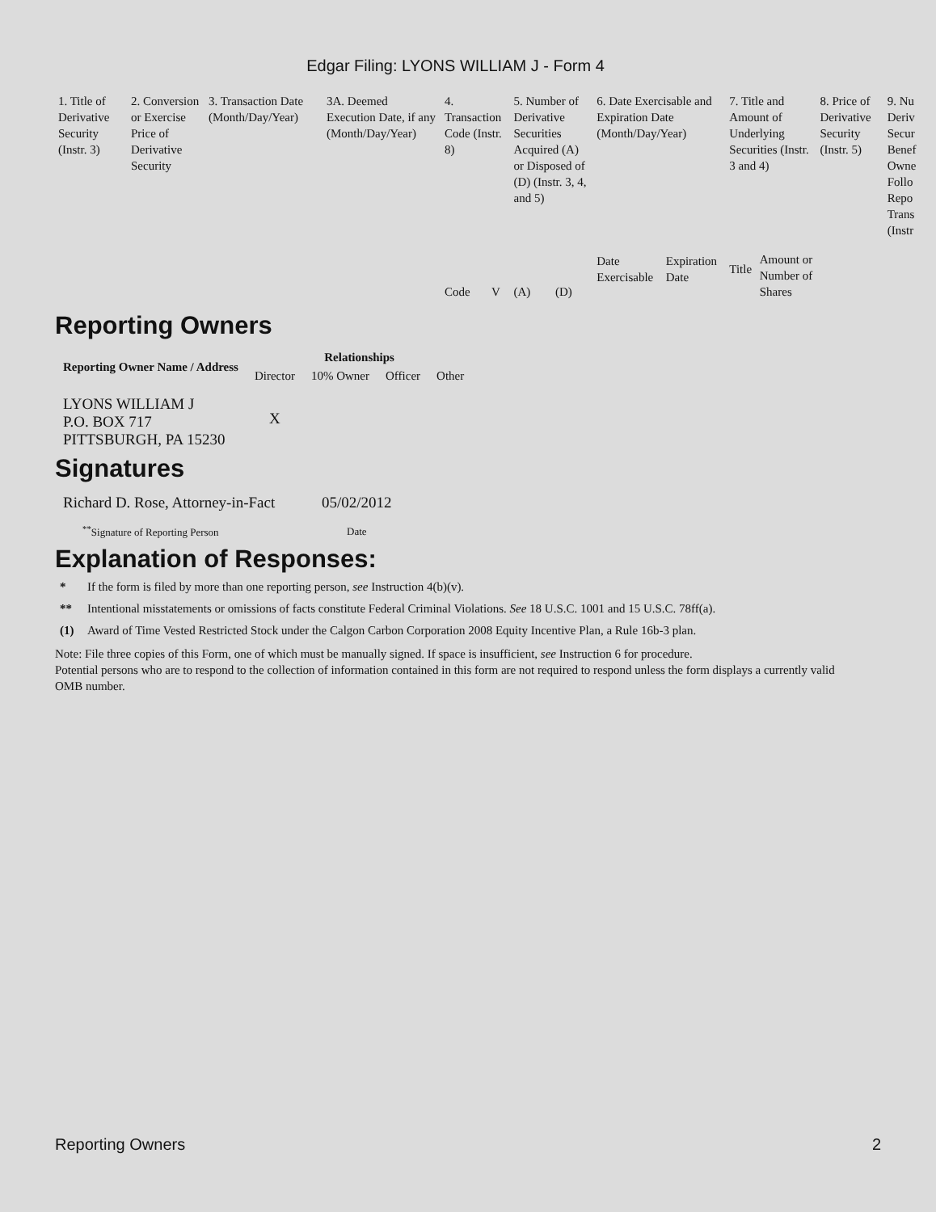Edgar Filing: LYONS WILLIAM J - Form 4
| 1. Title of Derivative Security (Instr. 3) | 2. Conversion or Exercise Price of Derivative Security | 3. Transaction Date (Month/Day/Year) | 3A. Deemed Execution Date, if any (Month/Day/Year) | 4. Transaction Code (Instr. 8) | | 5. Number of Derivative Securities Acquired (A) or Disposed of (D) (Instr. 3, 4, and 5) | | 6. Date Exercisable and Expiration Date (Month/Day/Year) | | 7. Title and Amount of Underlying Securities (Instr. 3 and 4) | | 8. Price of Derivative Security (Instr. 5) | 9. Nu Deriv Secur Benef Owne Follo Repo Trans (Instr |
| | | | | Code | V | (A) | (D) | Date Exercisable | Expiration Date | Title | Amount or Number of Shares | | |
Reporting Owners
| Reporting Owner Name / Address | Relationships | | | |
| --- | --- | --- | --- | --- |
| | Director | 10% Owner | Officer | Other |
| LYONS WILLIAM J P.O. BOX 717 PITTSBURGH, PA 15230 | X | | | |
Signatures
| Richard D. Rose, Attorney-in-Fact | 05/02/2012 |
| <sup>**</sup> Signature of Reporting Person | Date |
Explanation of Responses:
* If the form is filed by more than one reporting person, see Instruction 4(b)(v).
** Intentional misstatements or omissions of facts constitute Federal Criminal Violations. See 18 U.S.C. 1001 and 15 U.S.C. 78ff(a).
(1) Award of Time Vested Restricted Stock under the Calgon Carbon Corporation 2008 Equity Incentive Plan, a Rule 16b-3 plan.
Note: File three copies of this Form, one of which must be manually signed. If space is insufficient, see Instruction 6 for procedure.
Potential persons who are to respond to the collection of information contained in this form are not required to respond unless the form displays a currently valid OMB number.
Reporting Owners 2